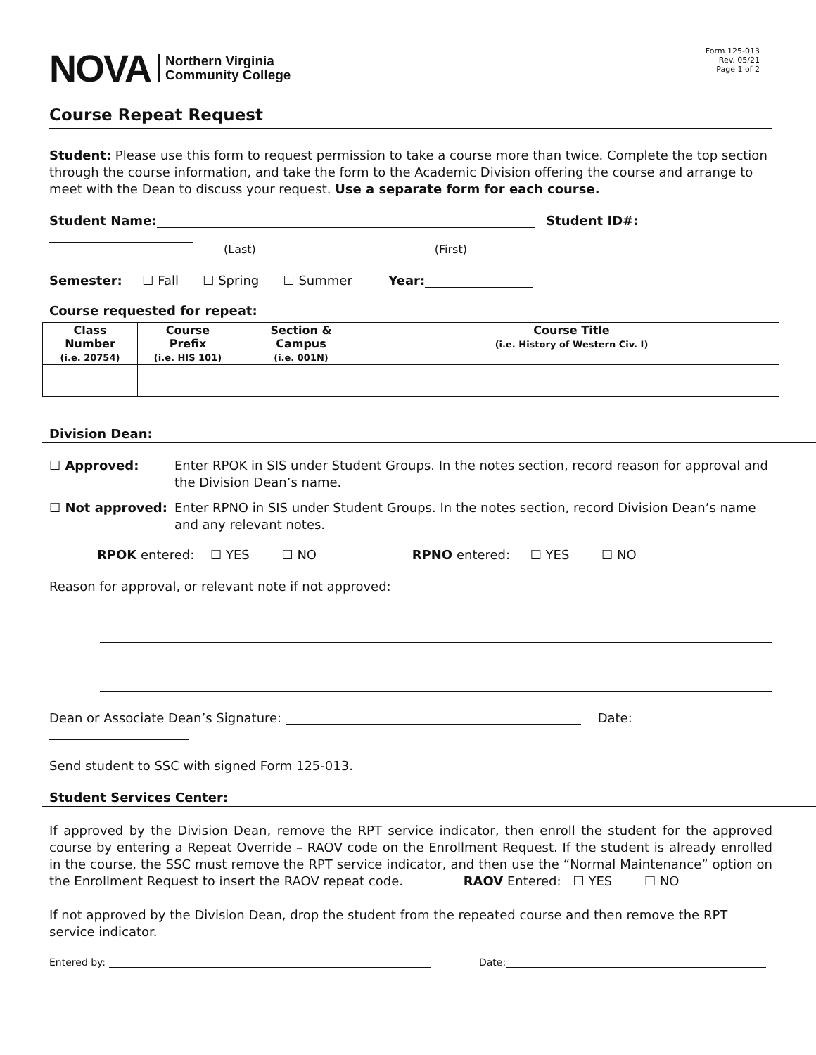NOVA Northern Virginia
Community College
Form 125-013
Rev. 05/21
Page 1 of 2
Course Repeat Request
Student: Please use this form to request permission to take a course more than twice. Complete the top section through the course information, and take the form to the Academic Division offering the course and arrange to meet with the Dean to discuss your request. Use a separate form for each course.
Student Name: Student ID#:
(Last) (First)
Semester: ☐ Fall ☐ Spring ☐ Summer Year:
Course requested for repeat:
| Class Number (i.e. 20754) | Course Prefix (i.e. HIS 101) | Section & Campus (i.e. 001N) | Course Title (i.e. History of Western Civ. I) |
| --- | --- | --- | --- |
Division Dean:
☐ Approved: Enter RPOK in SIS under Student Groups. In the notes section, record reason for approval and the Division Dean’s name.
☐ Not approved: Enter RPNO in SIS under Student Groups. In the notes section, record Division Dean’s name and any relevant notes.
RPOK entered: ☐ YES ☐ NO RPNO entered: ☐ YES ☐ NO
Reason for approval, or relevant note if not approved:
Dean or Associate Dean’s Signature: Date:
Send student to SSC with signed Form 125-013.
Student Services Center:
If approved by the Division Dean, remove the RPT service indicator, then enroll the student for the approved course by entering a Repeat Override – RAOV code on the Enrollment Request. If the student is already enrolled in the course, the SSC must remove the RPT service indicator, and then use the “Normal Maintenance” option on the Enrollment Request to insert the RAOV repeat code. RAOV Entered: ☐ YES ☐ NO
If not approved by the Division Dean, drop the student from the repeated course and then remove the RPT service indicator.
Entered by: Date: